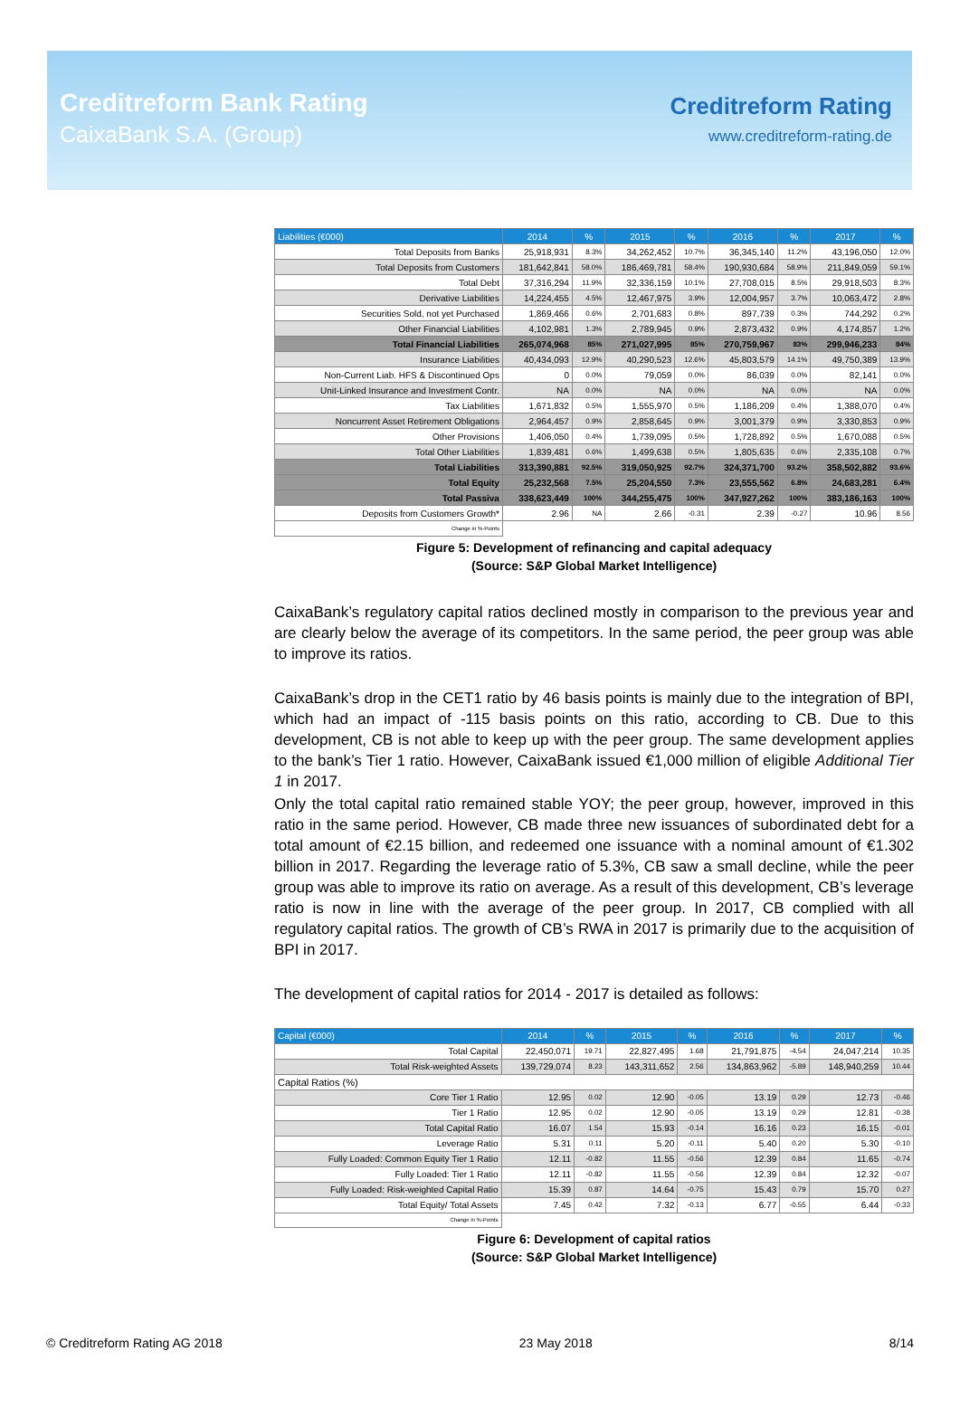Creditreform Bank Rating
CaixaBank S.A. (Group)
Creditreform Rating
www.creditreform-rating.de
| Liabilities (€000) | 2014 | % | 2015 | % | 2016 | % | 2017 | % |
| --- | --- | --- | --- | --- | --- | --- | --- | --- |
| Total Deposits from Banks | 25,918,931 | 8.3% | 34,262,452 | 10.7% | 36,345,140 | 11.2% | 43,196,050 | 12.0% |
| Total Deposits from Customers | 181,642,841 | 58.0% | 186,469,781 | 58.4% | 190,930,684 | 58.9% | 211,849,059 | 59.1% |
| Total Debt | 37,316,294 | 11.9% | 32,336,159 | 10.1% | 27,708,015 | 8.5% | 29,918,503 | 8.3% |
| Derivative Liabilities | 14,224,455 | 4.5% | 12,467,975 | 3.9% | 12,004,957 | 3.7% | 10,063,472 | 2.8% |
| Securities Sold, not yet Purchased | 1,869,466 | 0.6% | 2,701,683 | 0.8% | 897,739 | 0.3% | 744,292 | 0.2% |
| Other Financial Liabilities | 4,102,981 | 1.3% | 2,789,945 | 0.9% | 2,873,432 | 0.9% | 4,174,857 | 1.2% |
| Total Financial Liabilities | 265,074,968 | 85% | 271,027,995 | 85% | 270,759,967 | 83% | 299,946,233 | 84% |
| Insurance Liabilities | 40,434,093 | 12.9% | 40,290,523 | 12.6% | 45,803,579 | 14.1% | 49,750,389 | 13.9% |
| Non-Current Liab. HFS & Discontinued Ops | 0 | 0.0% | 79,059 | 0.0% | 86,039 | 0.0% | 82,141 | 0.0% |
| Unit-Linked Insurance and Investment Contr. | NA | 0.0% | NA | 0.0% | NA | 0.0% | NA | 0.0% |
| Tax Liabilities | 1,671,832 | 0.5% | 1,555,970 | 0.5% | 1,186,209 | 0.4% | 1,388,070 | 0.4% |
| Noncurrent Asset Retirement Obligations | 2,964,457 | 0.9% | 2,858,645 | 0.9% | 3,001,379 | 0.9% | 3,330,853 | 0.9% |
| Other Provisions | 1,406,050 | 0.4% | 1,739,095 | 0.5% | 1,728,892 | 0.5% | 1,670,088 | 0.5% |
| Total Other Liabilities | 1,839,481 | 0.6% | 1,499,638 | 0.5% | 1,805,635 | 0.6% | 2,335,108 | 0.7% |
| Total Liabilities | 313,390,881 | 92.5% | 319,050,925 | 92.7% | 324,371,700 | 93.2% | 358,502,882 | 93.6% |
| Total Equity | 25,232,568 | 7.5% | 25,204,550 | 7.3% | 23,555,562 | 6.8% | 24,683,281 | 6.4% |
| Total Passiva | 338,623,449 | 100% | 344,255,475 | 100% | 347,927,262 | 100% | 383,186,163 | 100% |
| Deposits from Customers Growth* | 2.96 | NA | 2.66 | -0.31 | 2.39 | -0.27 | 10.96 | 8.56 |
| Change in %-Points | | | | | | | | |
Figure 5: Development of refinancing and capital adequacy
(Source: S&P Global Market Intelligence)
CaixaBank’s regulatory capital ratios declined mostly in comparison to the previous year and are clearly below the average of its competitors. In the same period, the peer group was able to improve its ratios.
CaixaBank’s drop in the CET1 ratio by 46 basis points is mainly due to the integration of BPI, which had an impact of -115 basis points on this ratio, according to CB. Due to this development, CB is not able to keep up with the peer group. The same development applies to the bank’s Tier 1 ratio. However, CaixaBank issued €1,000 million of eligible Additional Tier 1 in 2017.
Only the total capital ratio remained stable YOY; the peer group, however, improved in this ratio in the same period. However, CB made three new issuances of subordinated debt for a total amount of €2.15 billion, and redeemed one issuance with a nominal amount of €1.302 billion in 2017. Regarding the leverage ratio of 5.3%, CB saw a small decline, while the peer group was able to improve its ratio on average. As a result of this development, CB’s leverage ratio is now in line with the average of the peer group. In 2017, CB complied with all regulatory capital ratios. The growth of CB’s RWA in 2017 is primarily due to the acquisition of BPI in 2017.
The development of capital ratios for 2014 - 2017 is detailed as follows:
| Capital (€000) | 2014 | % | 2015 | % | 2016 | % | 2017 | % |
| --- | --- | --- | --- | --- | --- | --- | --- | --- |
| Total Capital | 22,450,071 | 19.71 | 22,827,495 | 1.68 | 21,791,875 | -4.54 | 24,047,214 | 10.35 |
| Total Risk-weighted Assets | 139,729,074 | 8.23 | 143,311,652 | 2.56 | 134,863,962 | -5.89 | 148,940,259 | 10.44 |
| Capital Ratios (%) | | | | | | | | |
| Core Tier 1 Ratio | 12.95 | 0.02 | 12.90 | -0.05 | 13.19 | 0.29 | 12.73 | -0.46 |
| Tier 1 Ratio | 12.95 | 0.02 | 12.90 | -0.05 | 13.19 | 0.29 | 12.81 | -0.38 |
| Total Capital Ratio | 16.07 | 1.54 | 15.93 | -0.14 | 16.16 | 0.23 | 16.15 | -0.01 |
| Leverage Ratio | 5.31 | 0.11 | 5.20 | -0.11 | 5.40 | 0.20 | 5.30 | -0.10 |
| Fully Loaded: Common Equity Tier 1 Ratio | 12.11 | -0.82 | 11.55 | -0.56 | 12.39 | 0.84 | 11.65 | -0.74 |
| Fully Loaded: Tier 1 Ratio | 12.11 | -0.82 | 11.55 | -0.56 | 12.39 | 0.84 | 12.32 | -0.07 |
| Fully Loaded: Risk-weighted Capital Ratio | 15.39 | 0.87 | 14.64 | -0.75 | 15.43 | 0.79 | 15.70 | 0.27 |
| Total Equity/ Total Assets | 7.45 | 0.42 | 7.32 | -0.13 | 6.77 | -0.55 | 6.44 | -0.33 |
| Change in %-Points | | | | | | | | |
Figure 6: Development of capital ratios
(Source: S&P Global Market Intelligence)
© Creditreform Rating AG 2018 23 May 2018 8/14